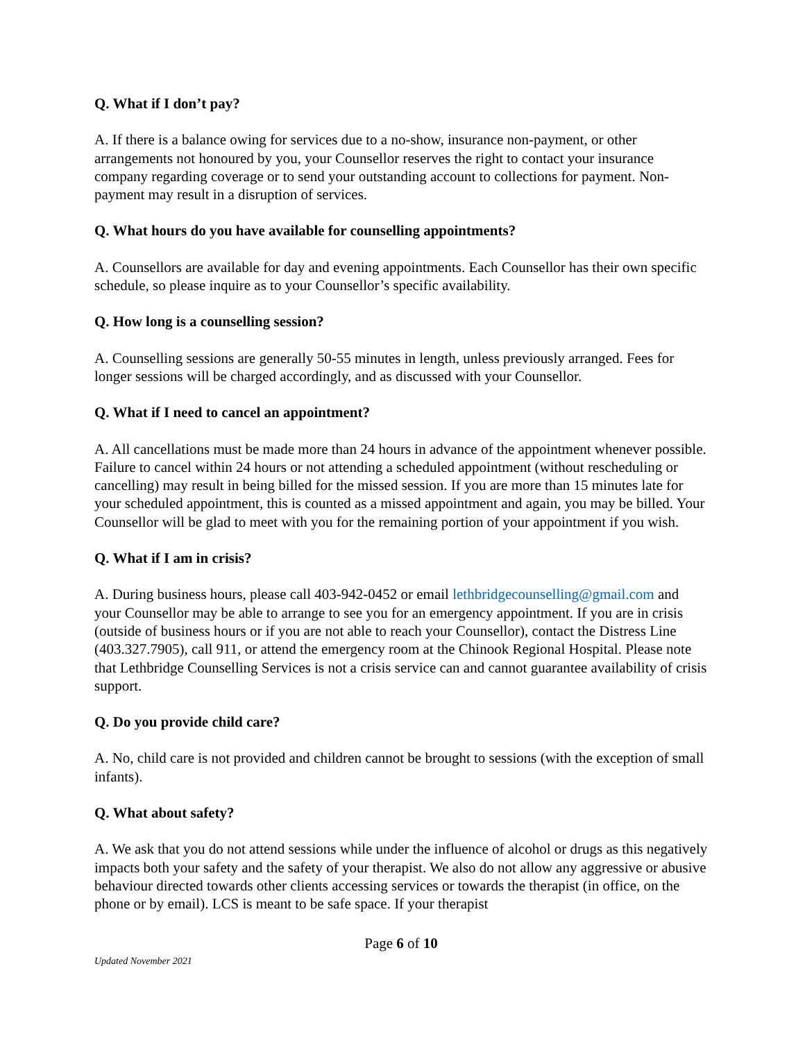Q. What if I don’t pay?
A. If there is a balance owing for services due to a no-show, insurance non-payment, or other arrangements not honoured by you, your Counsellor reserves the right to contact your insurance company regarding coverage or to send your outstanding account to collections for payment. Non-payment may result in a disruption of services.
Q. What hours do you have available for counselling appointments?
A. Counsellors are available for day and evening appointments. Each Counsellor has their own specific schedule, so please inquire as to your Counsellor’s specific availability.
Q. How long is a counselling session?
A. Counselling sessions are generally 50-55 minutes in length, unless previously arranged. Fees for longer sessions will be charged accordingly, and as discussed with your Counsellor.
Q. What if I need to cancel an appointment?
A. All cancellations must be made more than 24 hours in advance of the appointment whenever possible. Failure to cancel within 24 hours or not attending a scheduled appointment (without rescheduling or cancelling) may result in being billed for the missed session. If you are more than 15 minutes late for your scheduled appointment, this is counted as a missed appointment and again, you may be billed. Your Counsellor will be glad to meet with you for the remaining portion of your appointment if you wish.
Q. What if I am in crisis?
A. During business hours, please call 403-942-0452 or email lethbridgecounselling@gmail.com and your Counsellor may be able to arrange to see you for an emergency appointment. If you are in crisis (outside of business hours or if you are not able to reach your Counsellor), contact the Distress Line (403.327.7905), call 911, or attend the emergency room at the Chinook Regional Hospital. Please note that Lethbridge Counselling Services is not a crisis service can and cannot guarantee availability of crisis support.
Q. Do you provide child care?
A. No, child care is not provided and children cannot be brought to sessions (with the exception of small infants).
Q. What about safety?
A. We ask that you do not attend sessions while under the influence of alcohol or drugs as this negatively impacts both your safety and the safety of your therapist. We also do not allow any aggressive or abusive behaviour directed towards other clients accessing services or towards the therapist (in office, on the phone or by email). LCS is meant to be safe space. If your therapist
Page 6 of 10
Updated November 2021